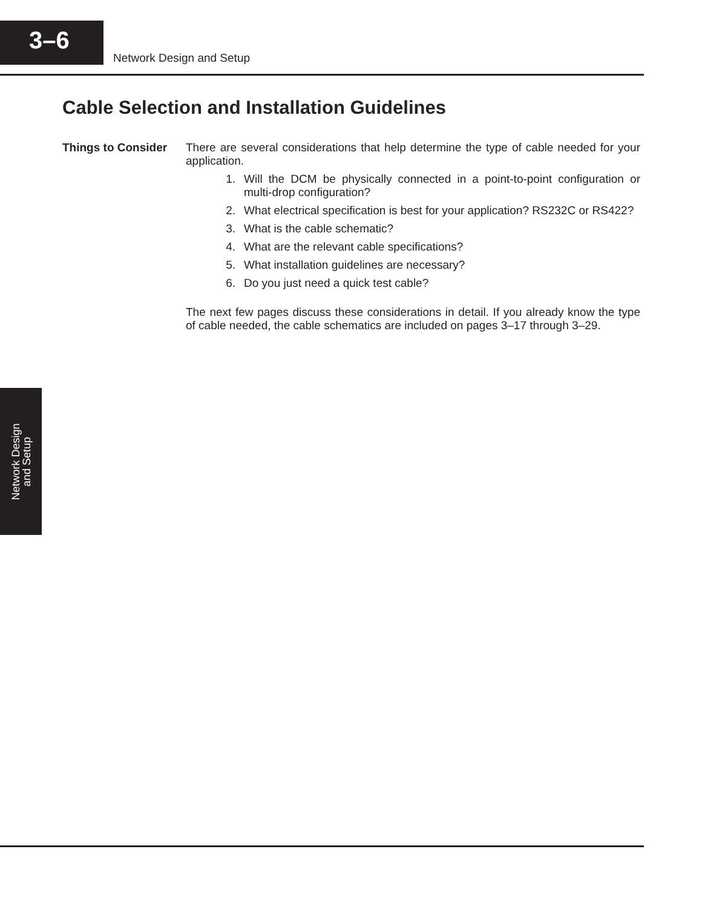3–6
Network Design and Setup
Cable Selection and Installation Guidelines
Things to Consider
There are several considerations that help determine the type of cable needed for your application.
1. Will the DCM be physically connected in a point-to-point configuration or multi-drop configuration?
2. What electrical specification is best for your application? RS232C or RS422?
3. What is the cable schematic?
4. What are the relevant cable specifications?
5. What installation guidelines are necessary?
6. Do you just need a quick test cable?
The next few pages discuss these considerations in detail. If you already know the type of cable needed, the cable schematics are included on pages 3–17 through 3–29.
Network Design
and Setup